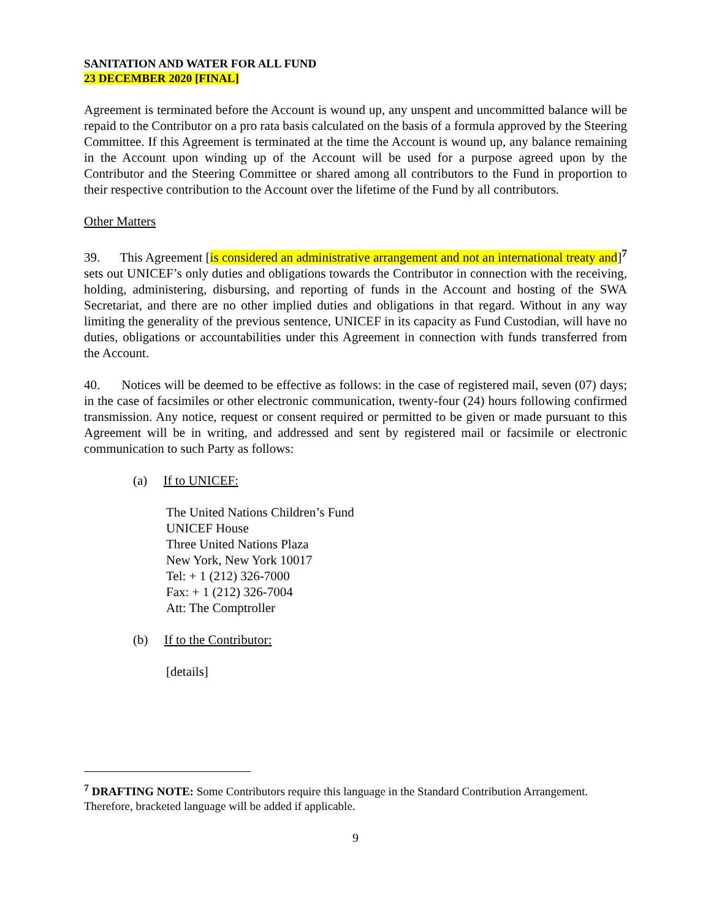SANITATION AND WATER FOR ALL FUND
23 DECEMBER 2020 [FINAL]
Agreement is terminated before the Account is wound up, any unspent and uncommitted balance will be repaid to the Contributor on a pro rata basis calculated on the basis of a formula approved by the Steering Committee. If this Agreement is terminated at the time the Account is wound up, any balance remaining in the Account upon winding up of the Account will be used for a purpose agreed upon by the Contributor and the Steering Committee or shared among all contributors to the Fund in proportion to their respective contribution to the Account over the lifetime of the Fund by all contributors.
Other Matters
39. This Agreement [is considered an administrative arrangement and not an international treaty and]<sup>7</sup> sets out UNICEF’s only duties and obligations towards the Contributor in connection with the receiving, holding, administering, disbursing, and reporting of funds in the Account and hosting of the SWA Secretariat, and there are no other implied duties and obligations in that regard. Without in any way limiting the generality of the previous sentence, UNICEF in its capacity as Fund Custodian, will have no duties, obligations or accountabilities under this Agreement in connection with funds transferred from the Account.
40. Notices will be deemed to be effective as follows: in the case of registered mail, seven (07) days; in the case of facsimiles or other electronic communication, twenty-four (24) hours following confirmed transmission. Any notice, request or consent required or permitted to be given or made pursuant to this Agreement will be in writing, and addressed and sent by registered mail or facsimile or electronic communication to such Party as follows:
(a) If to UNICEF:
The United Nations Children’s Fund
UNICEF House
Three United Nations Plaza
New York, New York 10017
Tel: + 1 (212) 326-7000
Fax: + 1 (212) 326-7004
Att: The Comptroller
(b) If to the Contributor:
[details]
<sup>7</sup> DRAFTING NOTE: Some Contributors require this language in the Standard Contribution Arrangement. Therefore, bracketed language will be added if applicable.
9